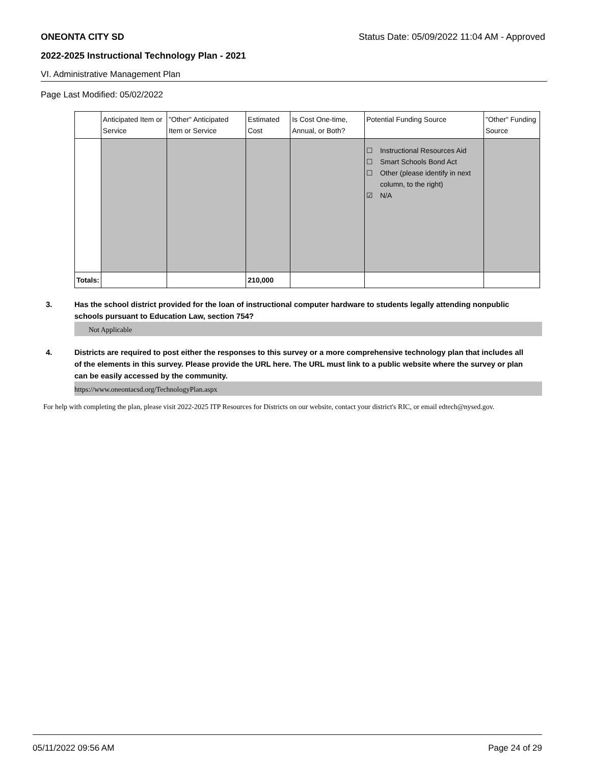ONEONTA CITY SD Status Date: 05/09/2022 11:04 AM - Approved
2022-2025 Instructional Technology Plan - 2021
VI. Administrative Management Plan
Page Last Modified: 05/02/2022
| | Anticipated Item or Service | "Other" Anticipated Item or Service | Estimated Cost | Is Cost One-time, Annual, or Both? | Potential Funding Source | "Other" Funding Source |
| --- | --- | --- | --- | --- | --- | --- |
| | | | | | ☐ Instructional Resources Aid ☐ Smart Schools Bond Act ☐ Other (please identify in next column, to the right) ☑ N/A | |
| Totals: | | | 210,000 | | | |
3. Has the school district provided for the loan of instructional computer hardware to students legally attending nonpublic schools pursuant to Education Law, section 754?
Not Applicable
4. Districts are required to post either the responses to this survey or a more comprehensive technology plan that includes all of the elements in this survey. Please provide the URL here. The URL must link to a public website where the survey or plan can be easily accessed by the community.
https://www.oneontacsd.org/TechnologyPlan.aspx
For help with completing the plan, please visit 2022-2025 ITP Resources for Districts on our website, contact your district's RIC, or email edtech@nysed.gov.
05/11/2022 09:56 AM Page 24 of 29